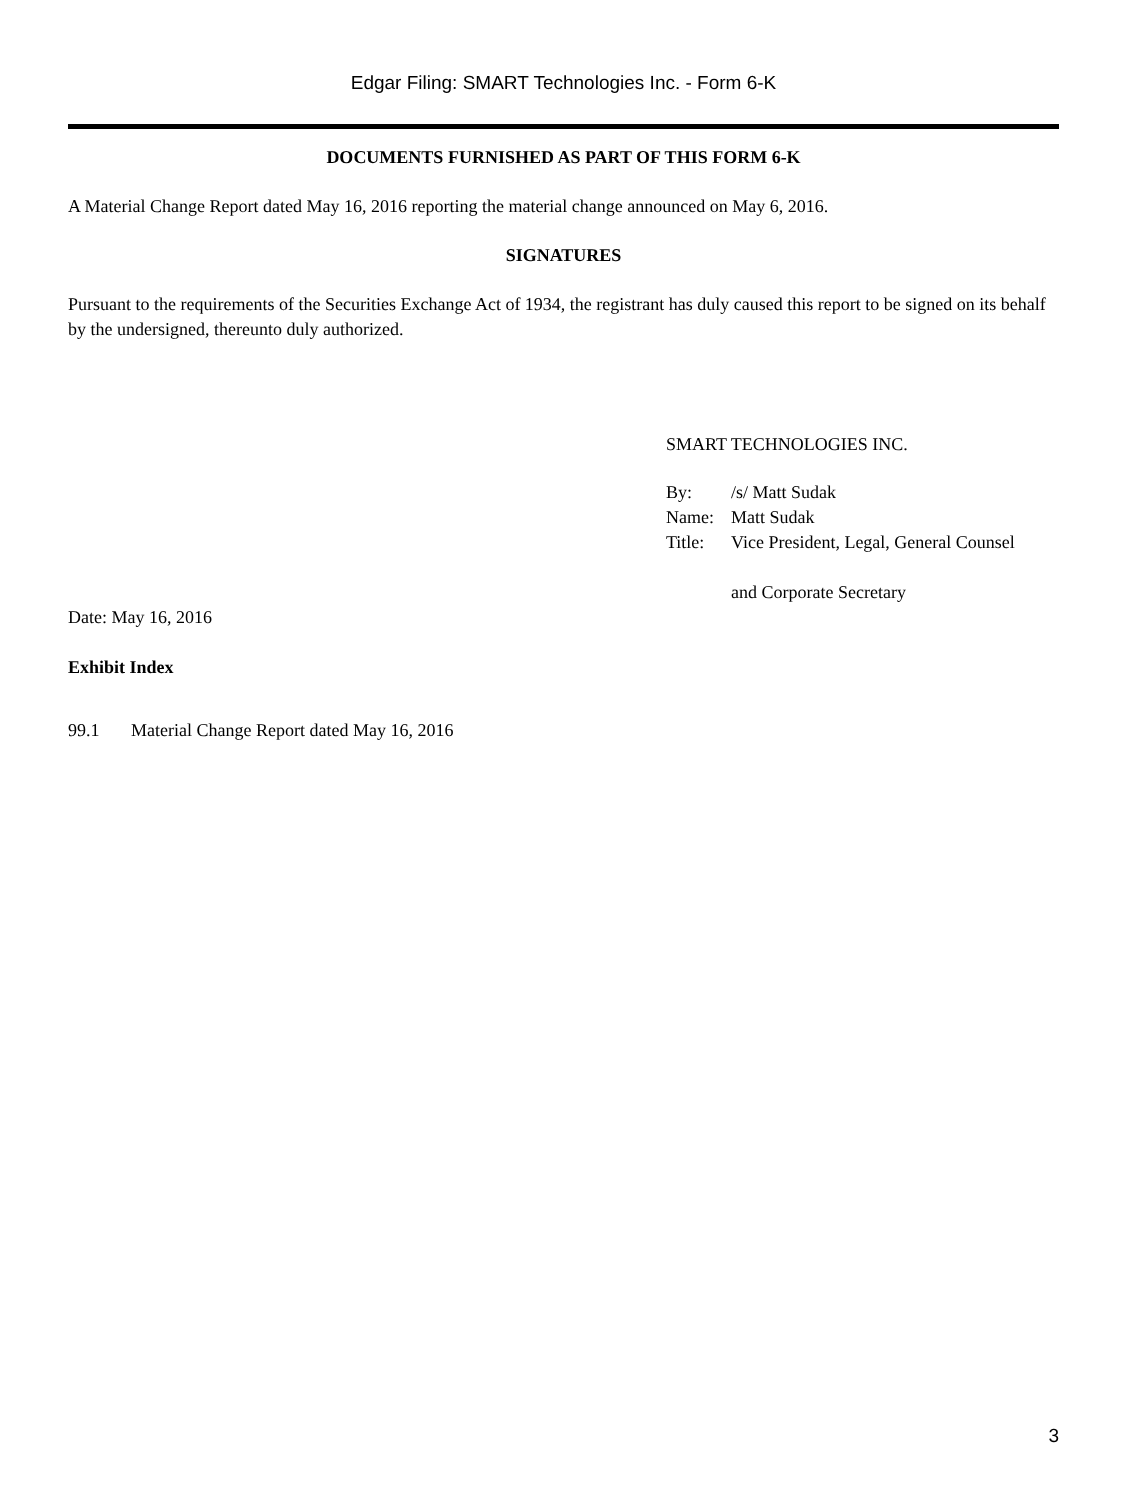Edgar Filing: SMART Technologies Inc. - Form 6-K
DOCUMENTS FURNISHED AS PART OF THIS FORM 6-K
A Material Change Report dated May 16, 2016 reporting the material change announced on May 6, 2016.
SIGNATURES
Pursuant to the requirements of the Securities Exchange Act of 1934, the registrant has duly caused this report to be signed on its behalf by the undersigned, thereunto duly authorized.
SMART TECHNOLOGIES INC.
| By: | /s/ Matt Sudak |
| Name: | Matt Sudak |
| Title: | Vice President, Legal, General Counsel |
| | and Corporate Secretary |
Date: May 16, 2016
Exhibit Index
99.1 Material Change Report dated May 16, 2016
3